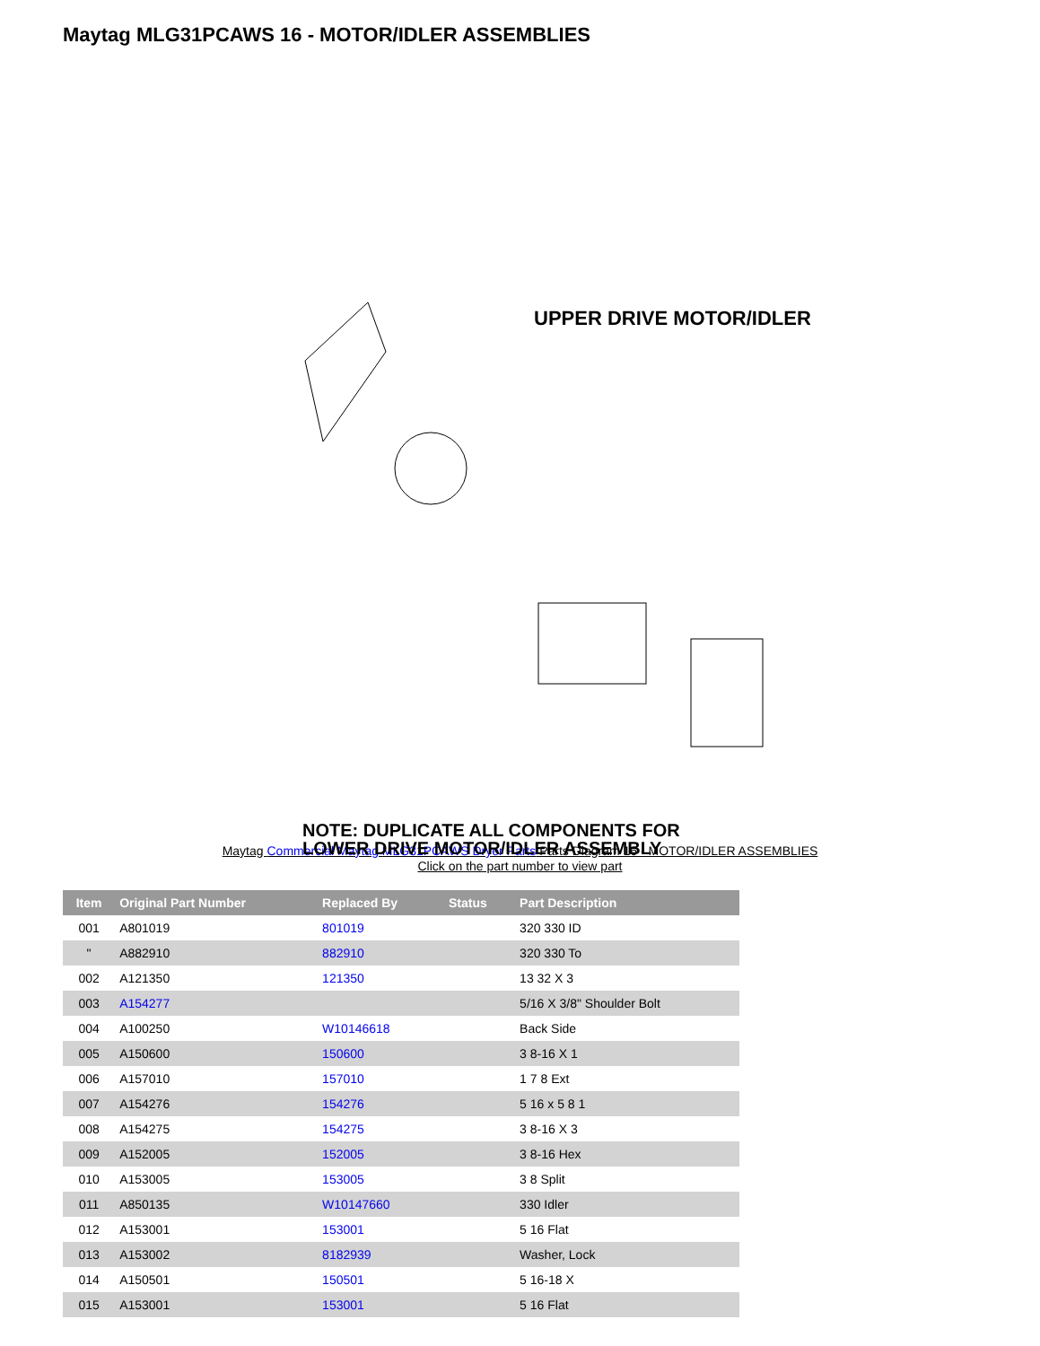Maytag MLG31PCAWS 16 - MOTOR/IDLER ASSEMBLIES
UPPER DRIVE MOTOR/IDLER
NOTE: DUPLICATE ALL COMPONENTS FOR
LOWER DRIVE MOTOR/IDLER ASSEMBLY
Maytag Commercial Maytag MLG31PCAWS Dryer Parts Parts Diagram 16 - MOTOR/IDLER ASSEMBLIES
Click on the part number to view part
| Item | Original Part Number | Replaced By | Status | Part Description |
| --- | --- | --- | --- | --- |
| 001 | A801019 | 801019 | | 320 330 ID |
| " | A882910 | 882910 | | 320 330 To |
| 002 | A121350 | 121350 | | 13 32 X 3 |
| 003 | A154277 | | | 5/16 X 3/8" Shoulder Bolt |
| 004 | A100250 | W10146618 | | Back Side |
| 005 | A150600 | 150600 | | 3 8-16 X 1 |
| 006 | A157010 | 157010 | | 1 7 8 Ext |
| 007 | A154276 | 154276 | | 5 16 x 5 8 1 |
| 008 | A154275 | 154275 | | 3 8-16 X 3 |
| 009 | A152005 | 152005 | | 3 8-16 Hex |
| 010 | A153005 | 153005 | | 3 8 Split |
| 011 | A850135 | W10147660 | | 330 Idler |
| 012 | A153001 | 153001 | | 5 16 Flat |
| 013 | A153002 | 8182939 | | Washer, Lock |
| 014 | A150501 | 150501 | | 5 16-18 X |
| 015 | A153001 | 153001 | | 5 16 Flat |